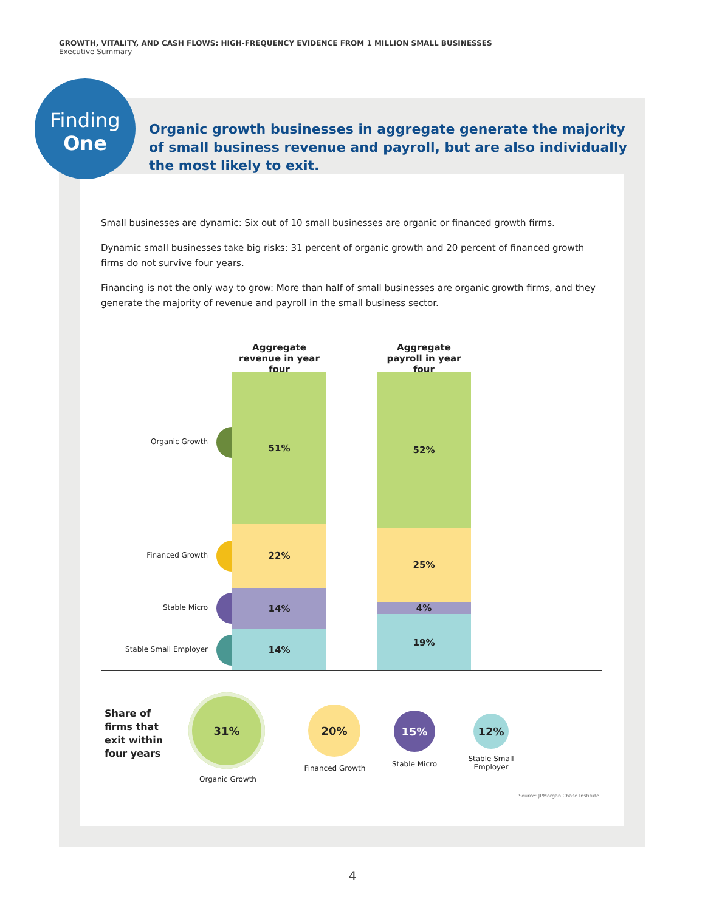GROWTH, VITALITY, AND CASH FLOWS: HIGH-FREQUENCY EVIDENCE FROM 1 MILLION SMALL BUSINESSES
Executive Summary
Finding
One
Organic growth businesses in aggregate generate the majority of small business revenue and payroll, but are also individually the most likely to exit.
Small businesses are dynamic: Six out of 10 small businesses are organic or financed growth firms.
Dynamic small businesses take big risks: 31 percent of organic growth and 20 percent of financed growth firms do not survive four years.
Financing is not the only way to grow: More than half of small businesses are organic growth firms, and they generate the majority of revenue and payroll in the small business sector.
Aggregate
revenue in year four
Aggregate
payroll in year four
Organic Growth
Financed Growth
Stable Micro
Stable Small Employer
51%
22%
14%
14%
52%
25%
4%
19%
Share of
firms that
exit within
four years
31%
20% 15% 12%
Organic Growth
Financed Growth Stable Micro
Stable Small Employer
Source: JPMorgan Chase Institute
4